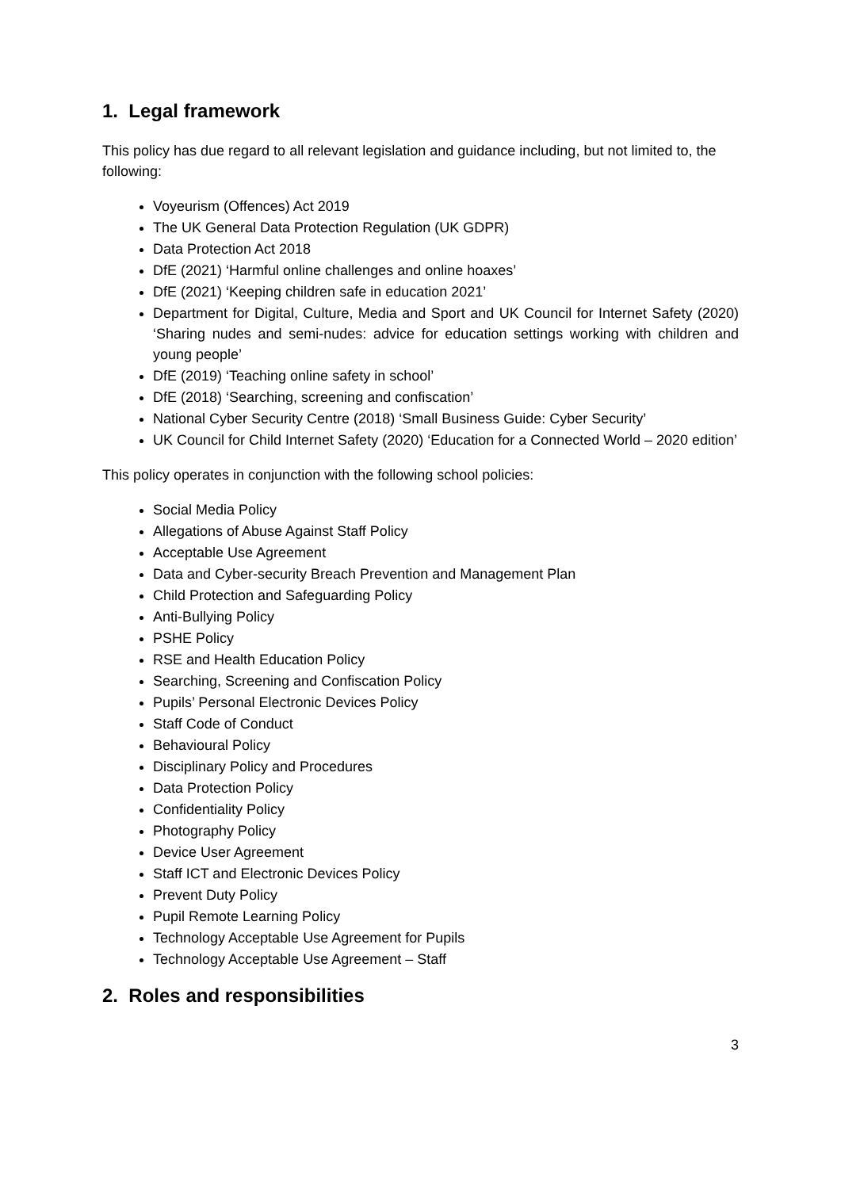1. Legal framework
This policy has due regard to all relevant legislation and guidance including, but not limited to, the following:
Voyeurism (Offences) Act 2019
The UK General Data Protection Regulation (UK GDPR)
Data Protection Act 2018
DfE (2021) ‘Harmful online challenges and online hoaxes’
DfE (2021) ‘Keeping children safe in education 2021’
Department for Digital, Culture, Media and Sport and UK Council for Internet Safety (2020) ‘Sharing nudes and semi-nudes: advice for education settings working with children and young people’
DfE (2019) ‘Teaching online safety in school’
DfE (2018) ‘Searching, screening and confiscation’
National Cyber Security Centre (2018) ‘Small Business Guide: Cyber Security’
UK Council for Child Internet Safety (2020) ‘Education for a Connected World – 2020 edition’
This policy operates in conjunction with the following school policies:
Social Media Policy
Allegations of Abuse Against Staff Policy
Acceptable Use Agreement
Data and Cyber-security Breach Prevention and Management Plan
Child Protection and Safeguarding Policy
Anti-Bullying Policy
PSHE Policy
RSE and Health Education Policy
Searching, Screening and Confiscation Policy
Pupils’ Personal Electronic Devices Policy
Staff Code of Conduct
Behavioural Policy
Disciplinary Policy and Procedures
Data Protection Policy
Confidentiality Policy
Photography Policy
Device User Agreement
Staff ICT and Electronic Devices Policy
Prevent Duty Policy
Pupil Remote Learning Policy
Technology Acceptable Use Agreement for Pupils
Technology Acceptable Use Agreement – Staff
2. Roles and responsibilities
3